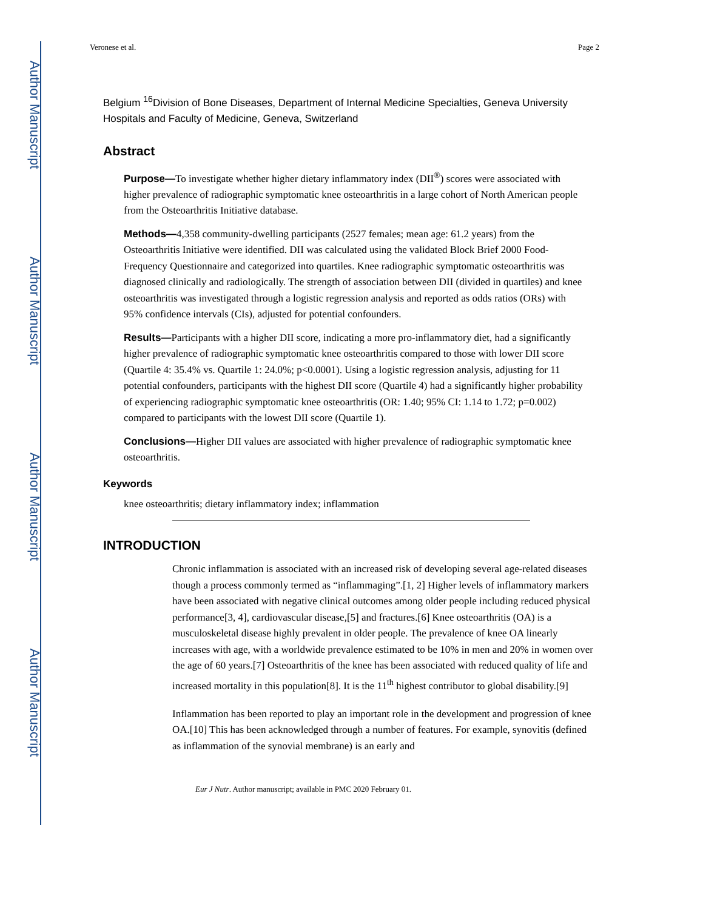Author Manuscript
Author Manuscript
Author Manuscript
Author Manuscript
Veronese et al. Page 2
Belgium <sup>16</sup>Division of Bone Diseases, Department of Internal Medicine Specialties, Geneva University Hospitals and Faculty of Medicine, Geneva, Switzerland
Abstract
Purpose—To investigate whether higher dietary inflammatory index (DII<sup>®</sup>) scores were associated with higher prevalence of radiographic symptomatic knee osteoarthritis in a large cohort of North American people from the Osteoarthritis Initiative database.
Methods—4,358 community-dwelling participants (2527 females; mean age: 61.2 years) from the Osteoarthritis Initiative were identified. DII was calculated using the validated Block Brief 2000 Food-Frequency Questionnaire and categorized into quartiles. Knee radiographic symptomatic osteoarthritis was diagnosed clinically and radiologically. The strength of association between DII (divided in quartiles) and knee osteoarthritis was investigated through a logistic regression analysis and reported as odds ratios (ORs) with 95% confidence intervals (CIs), adjusted for potential confounders.
Results—Participants with a higher DII score, indicating a more pro-inflammatory diet, had a significantly higher prevalence of radiographic symptomatic knee osteoarthritis compared to those with lower DII score (Quartile 4: 35.4% vs. Quartile 1: 24.0%; p<0.0001). Using a logistic regression analysis, adjusting for 11 potential confounders, participants with the highest DII score (Quartile 4) had a significantly higher probability of experiencing radiographic symptomatic knee osteoarthritis (OR: 1.40; 95% CI: 1.14 to 1.72; p=0.002) compared to participants with the lowest DII score (Quartile 1).
Conclusions—Higher DII values are associated with higher prevalence of radiographic symptomatic knee osteoarthritis.
Keywords
knee osteoarthritis; dietary inflammatory index; inflammation
INTRODUCTION
Chronic inflammation is associated with an increased risk of developing several age-related diseases though a process commonly termed as “inflammaging”.[1, 2] Higher levels of inflammatory markers have been associated with negative clinical outcomes among older people including reduced physical performance[3, 4], cardiovascular disease,[5] and fractures.[6] Knee osteoarthritis (OA) is a musculoskeletal disease highly prevalent in older people. The prevalence of knee OA linearly increases with age, with a worldwide prevalence estimated to be 10% in men and 20% in women over the age of 60 years.[7] Osteoarthritis of the knee has been associated with reduced quality of life and increased mortality in this population[8]. It is the 11<sup>th</sup> highest contributor to global disability.[9]
Inflammation has been reported to play an important role in the development and progression of knee OA.[10] This has been acknowledged through a number of features. For example, synovitis (defined as inflammation of the synovial membrane) is an early and
Eur J Nutr. Author manuscript; available in PMC 2020 February 01.